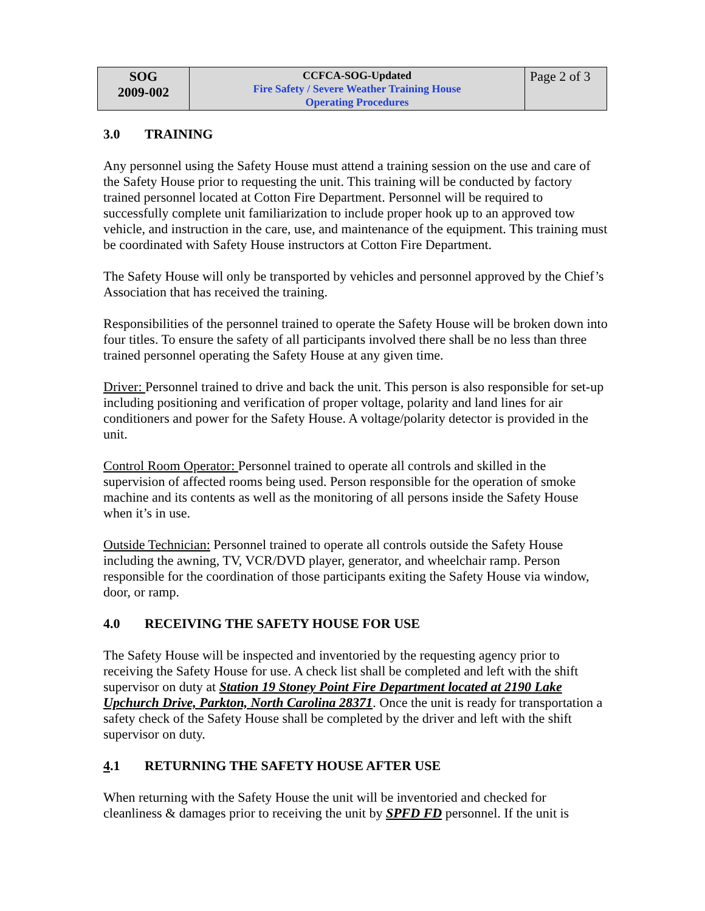| SOG 2009-002 | CCFCA-SOG-Updated Fire Safety / Severe Weather Training House Operating Procedures | Page 2 of 3 |
3.0 TRAINING
Any personnel using the Safety House must attend a training session on the use and care of the Safety House prior to requesting the unit. This training will be conducted by factory trained personnel located at Cotton Fire Department. Personnel will be required to successfully complete unit familiarization to include proper hook up to an approved tow vehicle, and instruction in the care, use, and maintenance of the equipment. This training must be coordinated with Safety House instructors at Cotton Fire Department.
The Safety House will only be transported by vehicles and personnel approved by the Chief’s Association that has received the training.
Responsibilities of the personnel trained to operate the Safety House will be broken down into four titles. To ensure the safety of all participants involved there shall be no less than three trained personnel operating the Safety House at any given time.
Driver: Personnel trained to drive and back the unit. This person is also responsible for set-up including positioning and verification of proper voltage, polarity and land lines for air conditioners and power for the Safety House. A voltage/polarity detector is provided in the unit.
Control Room Operator: Personnel trained to operate all controls and skilled in the supervision of affected rooms being used. Person responsible for the operation of smoke machine and its contents as well as the monitoring of all persons inside the Safety House when it’s in use.
Outside Technician: Personnel trained to operate all controls outside the Safety House including the awning, TV, VCR/DVD player, generator, and wheelchair ramp. Person responsible for the coordination of those participants exiting the Safety House via window, door, or ramp.
4.0 RECEIVING THE SAFETY HOUSE FOR USE
The Safety House will be inspected and inventoried by the requesting agency prior to receiving the Safety House for use. A check list shall be completed and left with the shift supervisor on duty at Station 19 Stoney Point Fire Department located at 2190 Lake Upchurch Drive, Parkton, North Carolina 28371. Once the unit is ready for transportation a safety check of the Safety House shall be completed by the driver and left with the shift supervisor on duty.
4.1 RETURNING THE SAFETY HOUSE AFTER USE
When returning with the Safety House the unit will be inventoried and checked for cleanliness & damages prior to receiving the unit by SPFD FD personnel. If the unit is